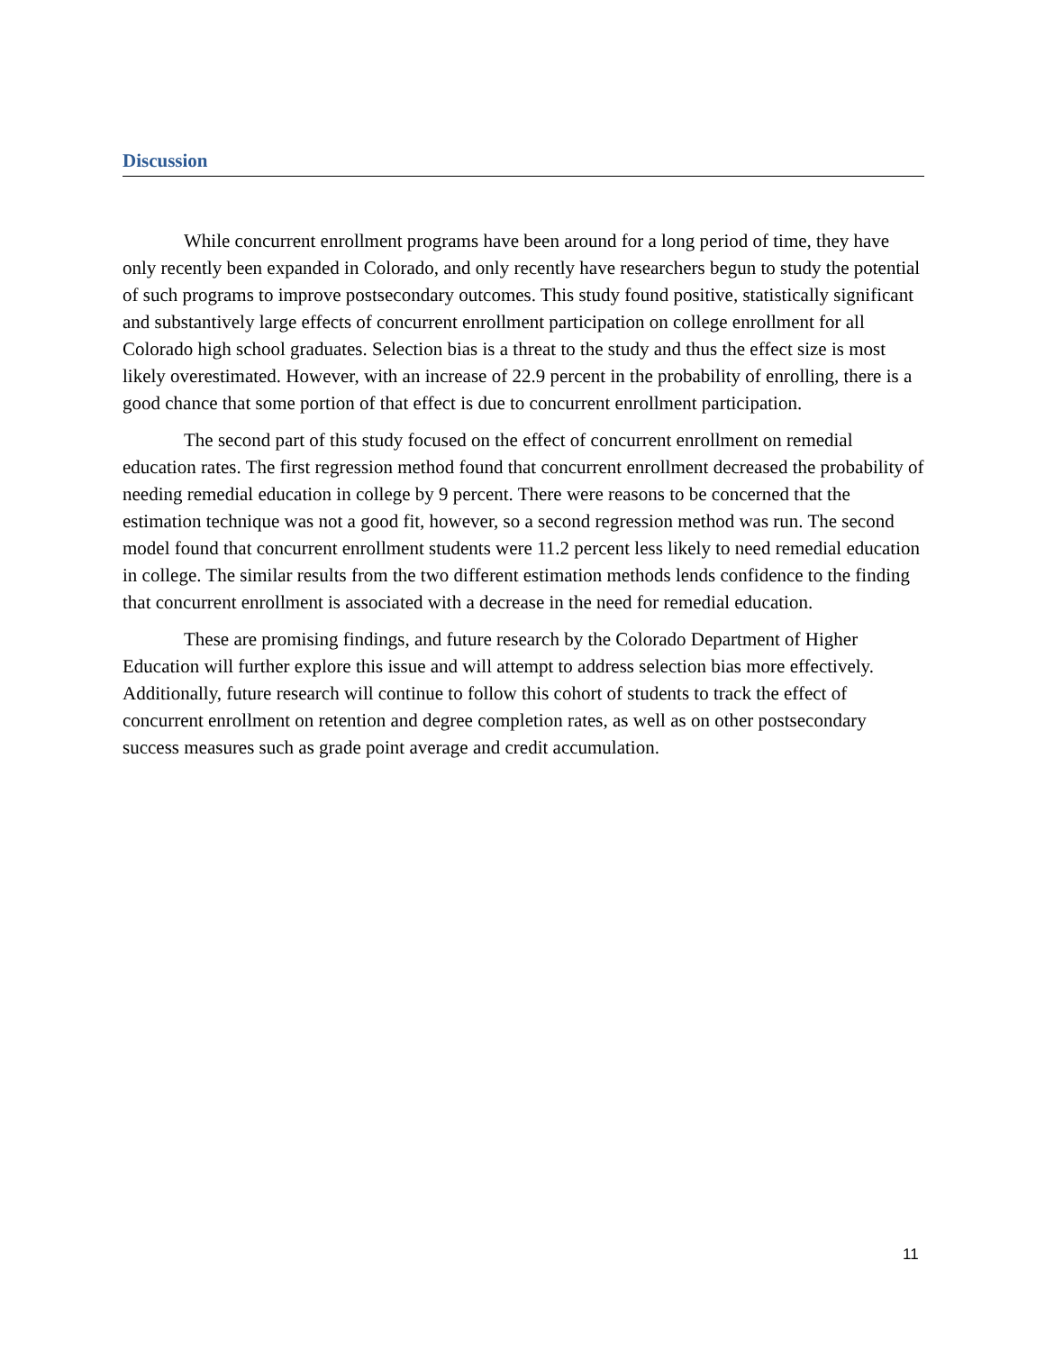Discussion
While concurrent enrollment programs have been around for a long period of time, they have only recently been expanded in Colorado, and only recently have researchers begun to study the potential of such programs to improve postsecondary outcomes. This study found positive, statistically significant and substantively large effects of concurrent enrollment participation on college enrollment for all Colorado high school graduates. Selection bias is a threat to the study and thus the effect size is most likely overestimated. However, with an increase of 22.9 percent in the probability of enrolling, there is a good chance that some portion of that effect is due to concurrent enrollment participation.
The second part of this study focused on the effect of concurrent enrollment on remedial education rates. The first regression method found that concurrent enrollment decreased the probability of needing remedial education in college by 9 percent. There were reasons to be concerned that the estimation technique was not a good fit, however, so a second regression method was run. The second model found that concurrent enrollment students were 11.2 percent less likely to need remedial education in college. The similar results from the two different estimation methods lends confidence to the finding that concurrent enrollment is associated with a decrease in the need for remedial education.
These are promising findings, and future research by the Colorado Department of Higher Education will further explore this issue and will attempt to address selection bias more effectively. Additionally, future research will continue to follow this cohort of students to track the effect of concurrent enrollment on retention and degree completion rates, as well as on other postsecondary success measures such as grade point average and credit accumulation.
11